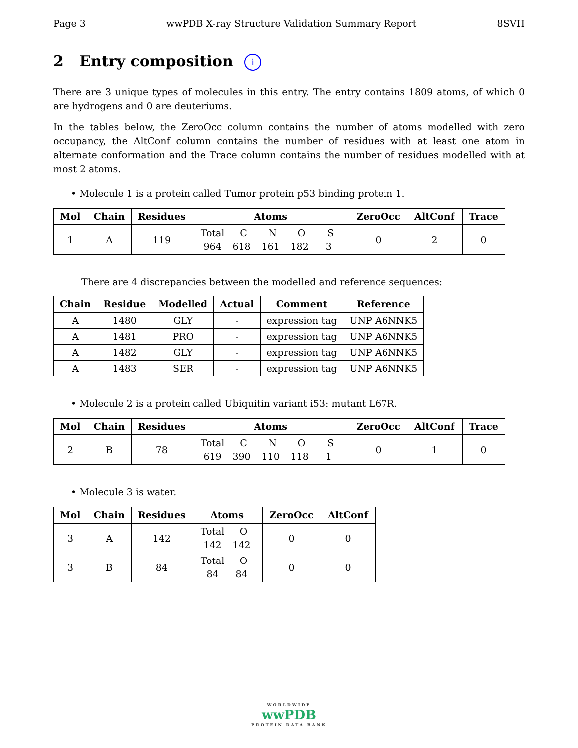Page 3 wwPDB X-ray Structure Validation Summary Report 8SVH
2 Entry composition i
There are 3 unique types of molecules in this entry. The entry contains 1809 atoms, of which 0 are hydrogens and 0 are deuteriums.
In the tables below, the ZeroOcc column contains the number of atoms modelled with zero occupancy, the AltConf column contains the number of residues with at least one atom in alternate conformation and the Trace column contains the number of residues modelled with at most 2 atoms.
• Molecule 1 is a protein called Tumor protein p53 binding protein 1.
| Mol | Chain | Residues | Atoms | ZeroOcc | AltConf | Trace |
| --- | --- | --- | --- | --- | --- | --- |
| 1 | A | 119 | Total C N O S 964 618 161 182 3 | 0 | 2 | 0 |
There are 4 discrepancies between the modelled and reference sequences:
| Chain | Residue | Modelled | Actual | Comment | Reference |
| --- | --- | --- | --- | --- | --- |
| A | 1480 | GLY | - | expression tag | UNP A6NNK5 |
| A | 1481 | PRO | - | expression tag | UNP A6NNK5 |
| A | 1482 | GLY | - | expression tag | UNP A6NNK5 |
| A | 1483 | SER | - | expression tag | UNP A6NNK5 |
• Molecule 2 is a protein called Ubiquitin variant i53: mutant L67R.
| Mol | Chain | Residues | Atoms | ZeroOcc | AltConf | Trace |
| --- | --- | --- | --- | --- | --- | --- |
| 2 | B | 78 | Total C N O S 619 390 110 118 1 | 0 | 1 | 0 |
• Molecule 3 is water.
| Mol | Chain | Residues | Atoms | ZeroOcc | AltConf |
| --- | --- | --- | --- | --- | --- |
| 3 | A | 142 | Total O 142 142 | 0 | 0 |
| 3 | B | 84 | Total O 84 84 | 0 | 0 |
WORLDWIDE
wwPDB
PROTEIN DATA BANK